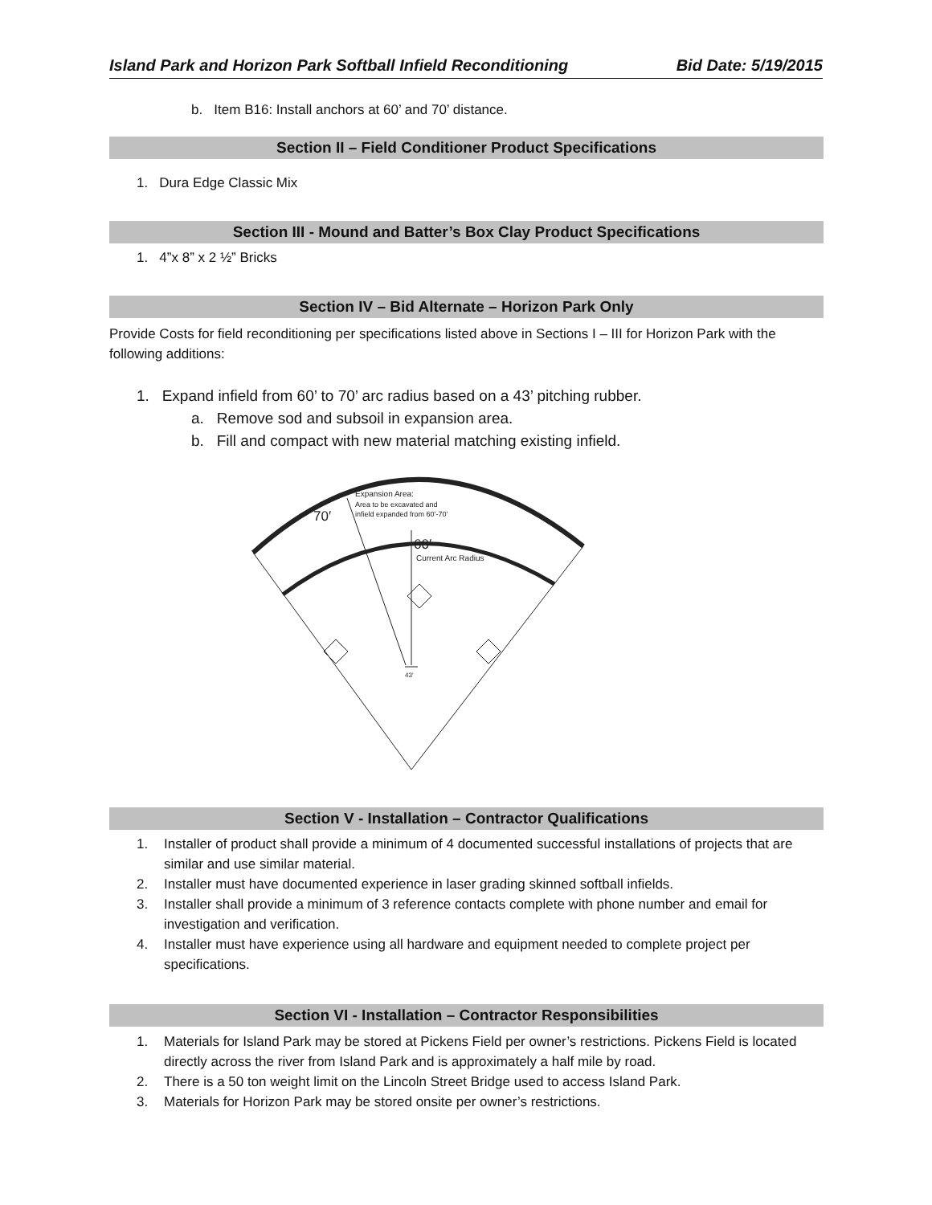Island Park and Horizon Park Softball Infield Reconditioning Bid Date: 5/19/2015
b. Item B16: Install anchors at 60’ and 70’ distance.
Section II – Field Conditioner Product Specifications
1. Dura Edge Classic Mix
Section III - Mound and Batter’s Box Clay Product Specifications
1. 4”x 8” x 2 ½” Bricks
Section IV – Bid Alternate – Horizon Park Only
Provide Costs for field reconditioning per specifications listed above in Sections I – III for Horizon Park with the following additions:
1. Expand infield from 60’ to 70’ arc radius based on a 43’ pitching rubber.
a. Remove sod and subsoil in expansion area.
b. Fill and compact with new material matching existing infield.
Expansion Area:
Area to be excavated and
infield expanded from 60’-70’
70′
60′
Current Arc Radius
43′
Section V - Installation – Contractor Qualifications
1. Installer of product shall provide a minimum of 4 documented successful installations of projects that are similar and use similar material.
2. Installer must have documented experience in laser grading skinned softball infields.
3. Installer shall provide a minimum of 3 reference contacts complete with phone number and email for investigation and verification.
4. Installer must have experience using all hardware and equipment needed to complete project per specifications.
Section VI - Installation – Contractor Responsibilities
1. Materials for Island Park may be stored at Pickens Field per owner’s restrictions. Pickens Field is located directly across the river from Island Park and is approximately a half mile by road.
2. There is a 50 ton weight limit on the Lincoln Street Bridge used to access Island Park.
3. Materials for Horizon Park may be stored onsite per owner’s restrictions.